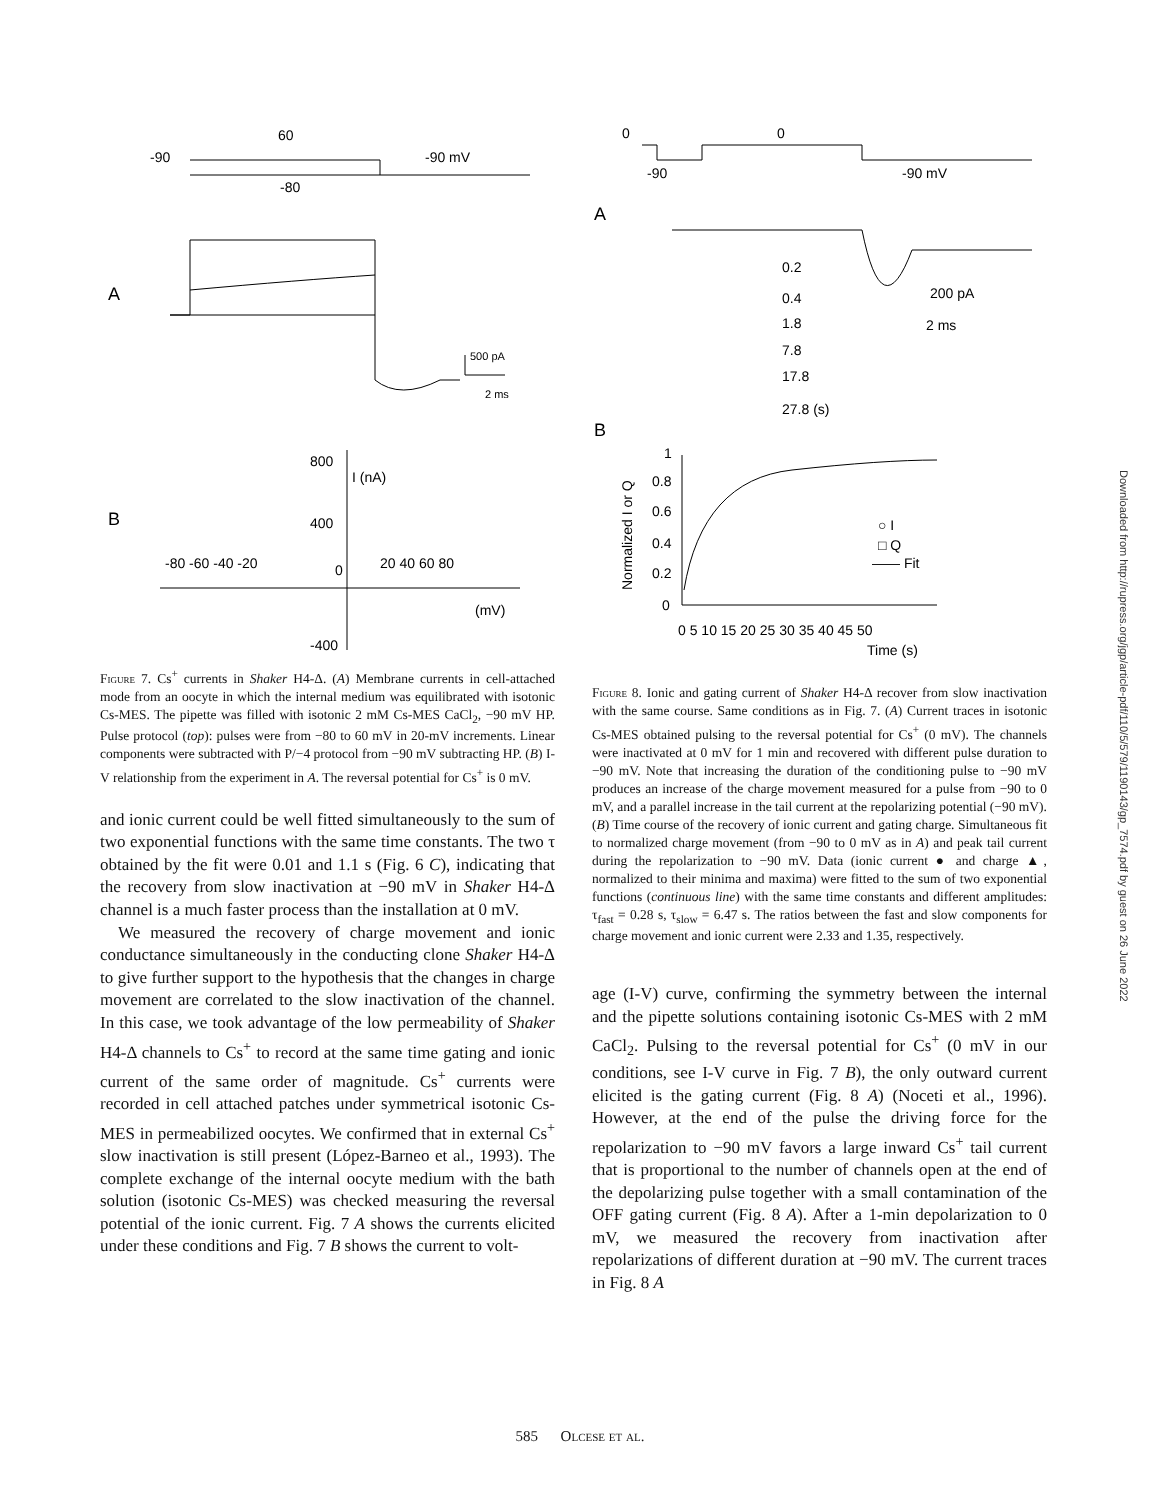60
-90
-90 mV
-80
A
500 pA
2 ms
B
800
I (nA)
400
-400
-80 -60 -40 -20
0
20 40 60 80
(mV)
Figure 7. Cs<sup>+</sup> currents in Shaker H4-Δ. (A) Membrane currents in cell-attached mode from an oocyte in which the internal medium was equilibrated with isotonic Cs-MES. The pipette was filled with isotonic 2 mM Cs-MES CaCl<sub>2</sub>, −90 mV HP. Pulse protocol (top): pulses were from −80 to 60 mV in 20-mV increments. Linear components were subtracted with P/−4 protocol from −90 mV subtracting HP. (B) I-V relationship from the experiment in A. The reversal potential for Cs<sup>+</sup> is 0 mV.
and ionic current could be well fitted simultaneously to the sum of two exponential functions with the same time constants. The two τ obtained by the fit were 0.01 and 1.1 s (Fig. 6 C), indicating that the recovery from slow inactivation at −90 mV in Shaker H4-Δ channel is a much faster process than the installation at 0 mV.
We measured the recovery of charge movement and ionic conductance simultaneously in the conducting clone Shaker H4-Δ to give further support to the hypothesis that the changes in charge movement are correlated to the slow inactivation of the channel. In this case, we took advantage of the low permeability of Shaker H4-Δ channels to Cs<sup>+</sup> to record at the same time gating and ionic current of the same order of magnitude. Cs<sup>+</sup> currents were recorded in cell attached patches under symmetrical isotonic Cs-MES in permeabilized oocytes. We confirmed that in external Cs<sup>+</sup> slow inactivation is still present (López-Barneo et al., 1993). The complete exchange of the internal oocyte medium with the bath solution (isotonic Cs-MES) was checked measuring the reversal potential of the ionic current. Fig. 7 A shows the currents elicited under these conditions and Fig. 7 B shows the current to volt-
0
0
-90
-90 mV
A
0.2
0.4
1.8
7.8
17.8
27.8 (s)
200 pA
2 ms
B
1
0.8
0.6
0.4
0.2
0
○ I
□ Q
—— Fit
0 5 10 15 20 25 30 35 40 45 50
Time (s)
Normalized I or Q
Figure 8. Ionic and gating current of Shaker H4-Δ recover from slow inactivation with the same course. Same conditions as in Fig. 7. (A) Current traces in isotonic Cs-MES obtained pulsing to the reversal potential for Cs<sup>+</sup> (0 mV). The channels were inactivated at 0 mV for 1 min and recovered with different pulse duration to −90 mV. Note that increasing the duration of the conditioning pulse to −90 mV produces an increase of the charge movement measured for a pulse from −90 to 0 mV, and a parallel increase in the tail current at the repolarizing potential (−90 mV). (B) Time course of the recovery of ionic current and gating charge. Simultaneous fit to normalized charge movement (from −90 to 0 mV as in A) and peak tail current during the repolarization to −90 mV. Data (ionic current ● and charge ▲, normalized to their minima and maxima) were fitted to the sum of two exponential functions (continuous line) with the same time constants and different amplitudes: τ<sub>fast</sub> = 0.28 s, τ<sub>slow</sub> = 6.47 s. The ratios between the fast and slow components for charge movement and ionic current were 2.33 and 1.35, respectively.
age (I-V) curve, confirming the symmetry between the internal and the pipette solutions containing isotonic Cs-MES with 2 mM CaCl<sub>2</sub>. Pulsing to the reversal potential for Cs<sup>+</sup> (0 mV in our conditions, see I-V curve in Fig. 7 B), the only outward current elicited is the gating current (Fig. 8 A) (Noceti et al., 1996). However, at the end of the pulse the driving force for the repolarization to −90 mV favors a large inward Cs<sup>+</sup> tail current that is proportional to the number of channels open at the end of the depolarizing pulse together with a small contamination of the OFF gating current (Fig. 8 A). After a 1-min depolarization to 0 mV, we measured the recovery from inactivation after repolarizations of different duration at −90 mV. The current traces in Fig. 8 A
Downloaded from http://rupress.org/jgp/article-pdf/110/5/579/1190143/gp_7574.pdf by guest on 26 June 2022
585 Olcese et al.